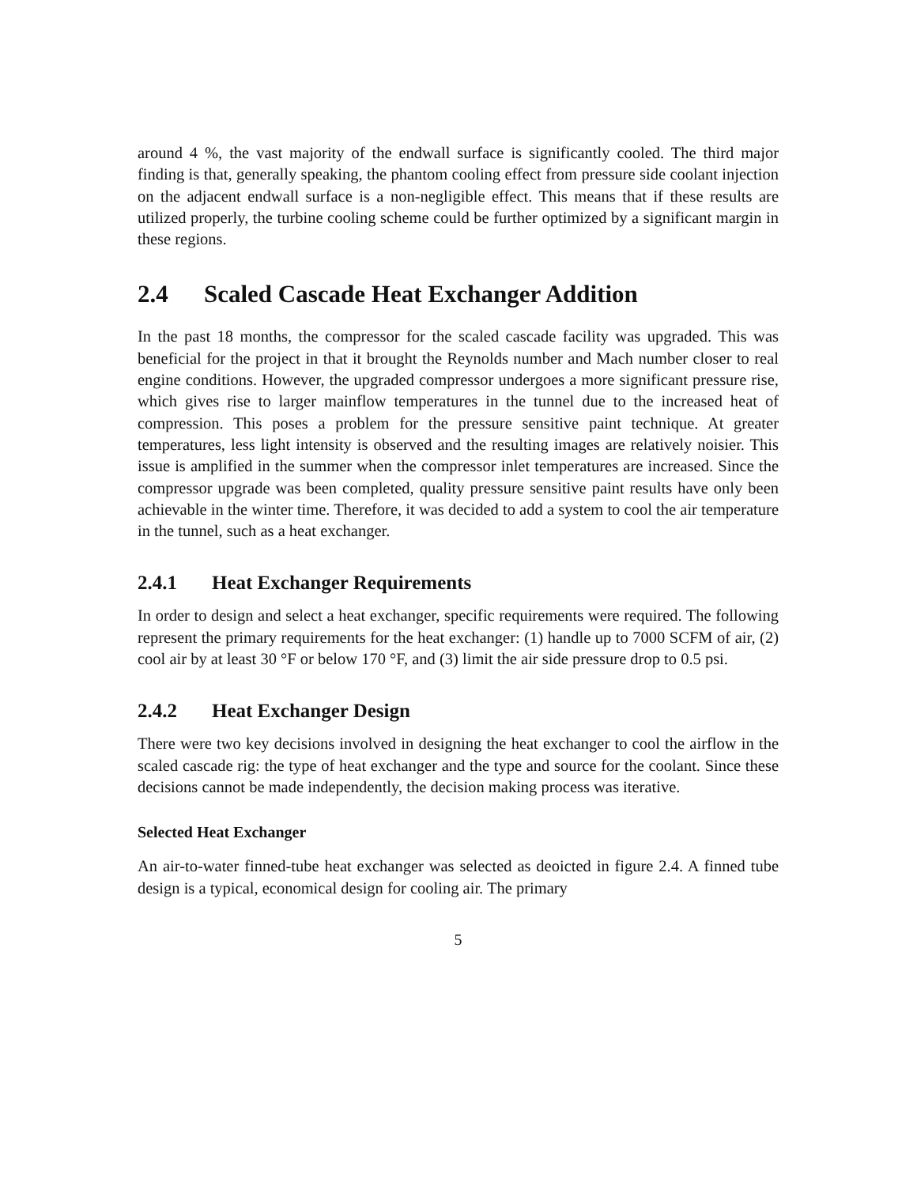around 4 %, the vast majority of the endwall surface is significantly cooled. The third major finding is that, generally speaking, the phantom cooling effect from pressure side coolant injection on the adjacent endwall surface is a non-negligible effect. This means that if these results are utilized properly, the turbine cooling scheme could be further optimized by a significant margin in these regions.
2.4 Scaled Cascade Heat Exchanger Addition
In the past 18 months, the compressor for the scaled cascade facility was upgraded. This was beneficial for the project in that it brought the Reynolds number and Mach number closer to real engine conditions. However, the upgraded compressor undergoes a more significant pressure rise, which gives rise to larger mainflow temperatures in the tunnel due to the increased heat of compression. This poses a problem for the pressure sensitive paint technique. At greater temperatures, less light intensity is observed and the resulting images are relatively noisier. This issue is amplified in the summer when the compressor inlet temperatures are increased. Since the compressor upgrade was been completed, quality pressure sensitive paint results have only been achievable in the winter time. Therefore, it was decided to add a system to cool the air temperature in the tunnel, such as a heat exchanger.
2.4.1 Heat Exchanger Requirements
In order to design and select a heat exchanger, specific requirements were required. The following represent the primary requirements for the heat exchanger: (1) handle up to 7000 SCFM of air, (2) cool air by at least 30 °F or below 170 °F, and (3) limit the air side pressure drop to 0.5 psi.
2.4.2 Heat Exchanger Design
There were two key decisions involved in designing the heat exchanger to cool the airflow in the scaled cascade rig: the type of heat exchanger and the type and source for the coolant. Since these decisions cannot be made independently, the decision making process was iterative.
Selected Heat Exchanger
An air-to-water finned-tube heat exchanger was selected as deoicted in figure 2.4. A finned tube design is a typical, economical design for cooling air. The primary
5